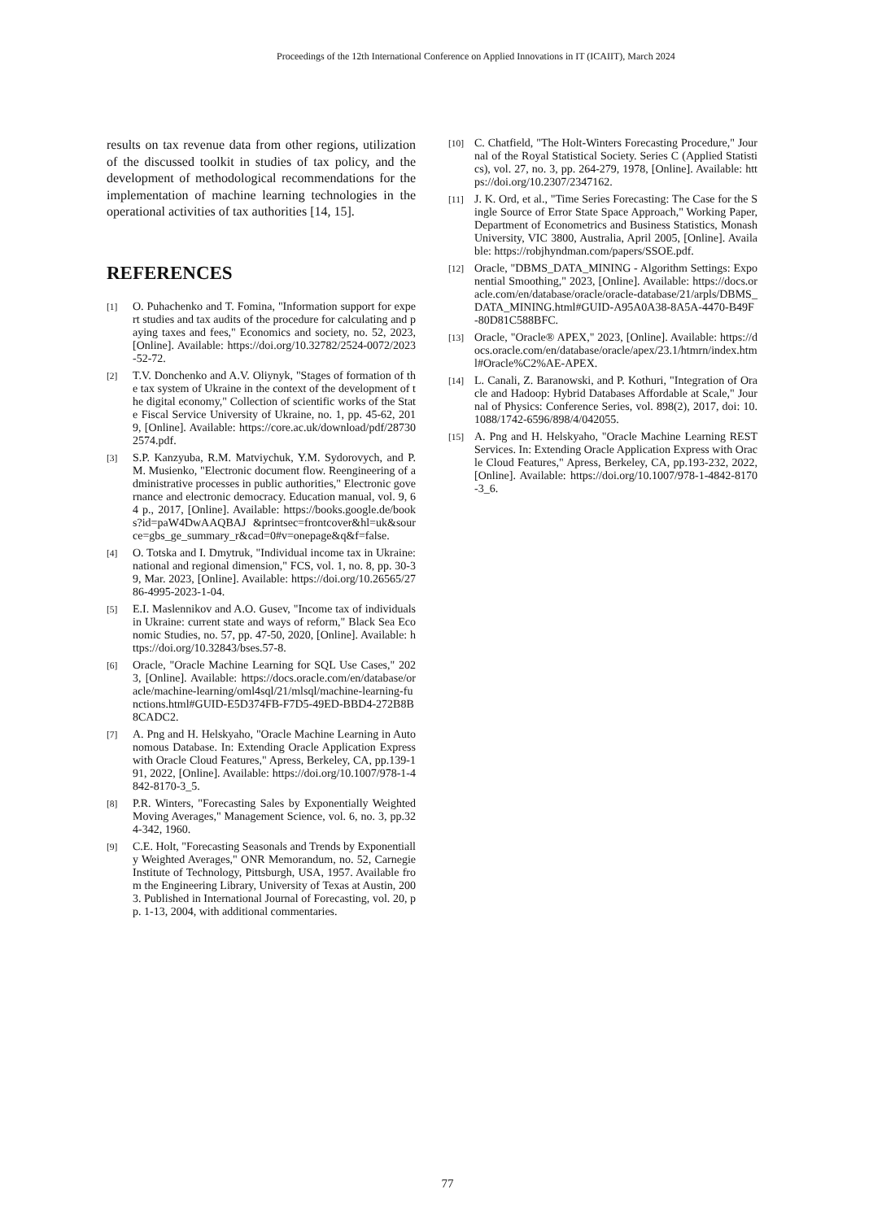Proceedings of the 12th International Conference on Applied Innovations in IT (ICAIIT), March 2024
results on tax revenue data from other regions, utilization of the discussed toolkit in studies of tax policy, and the development of methodological recommendations for the implementation of machine learning technologies in the operational activities of tax authorities [14, 15].
REFERENCES
[1] O. Puhachenko and T. Fomina, "Information support for expert studies and tax audits of the procedure for calculating and paying taxes and fees," Economics and society, no. 52, 2023, [Online]. Available: https://doi.org/10.32782/2524-0072/2023-52-72.
[2] T.V. Donchenko and A.V. Oliynyk, "Stages of formation of the tax system of Ukraine in the context of the development of the digital economy," Collection of scientific works of the State Fiscal Service University of Ukraine, no. 1, pp. 45-62, 2019, [Online]. Available: https://core.ac.uk/download/pdf/287302574.pdf.
[3] S.P. Kanzyuba, R.M. Matviychuk, Y.M. Sydorovych, and P.M. Musienko, "Electronic document flow. Reengineering of administrative processes in public authorities," Electronic governance and electronic democracy. Education manual, vol. 9, 64 p., 2017, [Online]. Available: https://books.google.de/books?id=paW4DwAAQBAJ &printsec=frontcover&hl=uk&source=gbs_ge_summary_r&cad=0#v=onepage&q&f=false.
[4] O. Totska and I. Dmytruk, "Individual income tax in Ukraine: national and regional dimension," FCS, vol. 1, no. 8, pp. 30-39, Mar. 2023, [Online]. Available: https://doi.org/10.26565/2786-4995-2023-1-04.
[5] E.I. Maslennikov and A.O. Gusev, "Income tax of individuals in Ukraine: current state and ways of reform," Black Sea Economic Studies, no. 57, pp. 47-50, 2020, [Online]. Available: https://doi.org/10.32843/bses.57-8.
[6] Oracle, "Oracle Machine Learning for SQL Use Cases," 2023, [Online]. Available: https://docs.oracle.com/en/database/oracle/machine-learning/oml4sql/21/mlsql/machine-learning-functions.html#GUID-E5D374FB-F7D5-49ED-BBD4-272B8B8CADC2.
[7] A. Png and H. Helskyaho, "Oracle Machine Learning in Autonomous Database. In: Extending Oracle Application Express with Oracle Cloud Features," Apress, Berkeley, CA, pp.139-191, 2022, [Online]. Available: https://doi.org/10.1007/978-1-4842-8170-3_5.
[8] P.R. Winters, "Forecasting Sales by Exponentially Weighted Moving Averages," Management Science, vol. 6, no. 3, pp.324-342, 1960.
[9] C.E. Holt, "Forecasting Seasonals and Trends by Exponentially Weighted Averages," ONR Memorandum, no. 52, Carnegie Institute of Technology, Pittsburgh, USA, 1957. Available from the Engineering Library, University of Texas at Austin, 2003. Published in International Journal of Forecasting, vol. 20, pp. 1-13, 2004, with additional commentaries.
[10] C. Chatfield, "The Holt-Winters Forecasting Procedure," Journal of the Royal Statistical Society. Series C (Applied Statistics), vol. 27, no. 3, pp. 264-279, 1978, [Online]. Available: https://doi.org/10.2307/2347162.
[11] J. K. Ord, et al., "Time Series Forecasting: The Case for the Single Source of Error State Space Approach," Working Paper, Department of Econometrics and Business Statistics, Monash University, VIC 3800, Australia, April 2005, [Online]. Available: https://robjhyndman.com/papers/SSOE.pdf.
[12] Oracle, "DBMS_DATA_MINING - Algorithm Settings: Exponential Smoothing," 2023, [Online]. Available: https://docs.oracle.com/en/database/oracle/oracle-database/21/arpls/DBMS_DATA_MINING.html#GUID-A95A0A38-8A5A-4470-B49F-80D81C588BFC.
[13] Oracle, "Oracle® APEX," 2023, [Online]. Available: https://docs.oracle.com/en/database/oracle/apex/23.1/htmrn/index.html#Oracle%C2%AE-APEX.
[14] L. Canali, Z. Baranowski, and P. Kothuri, "Integration of Oracle and Hadoop: Hybrid Databases Affordable at Scale," Journal of Physics: Conference Series, vol. 898(2), 2017, doi: 10.1088/1742-6596/898/4/042055.
[15] A. Png and H. Helskyaho, "Oracle Machine Learning REST Services. In: Extending Oracle Application Express with Oracle Cloud Features," Apress, Berkeley, CA, pp.193-232, 2022, [Online]. Available: https://doi.org/10.1007/978-1-4842-8170-3_6.
77